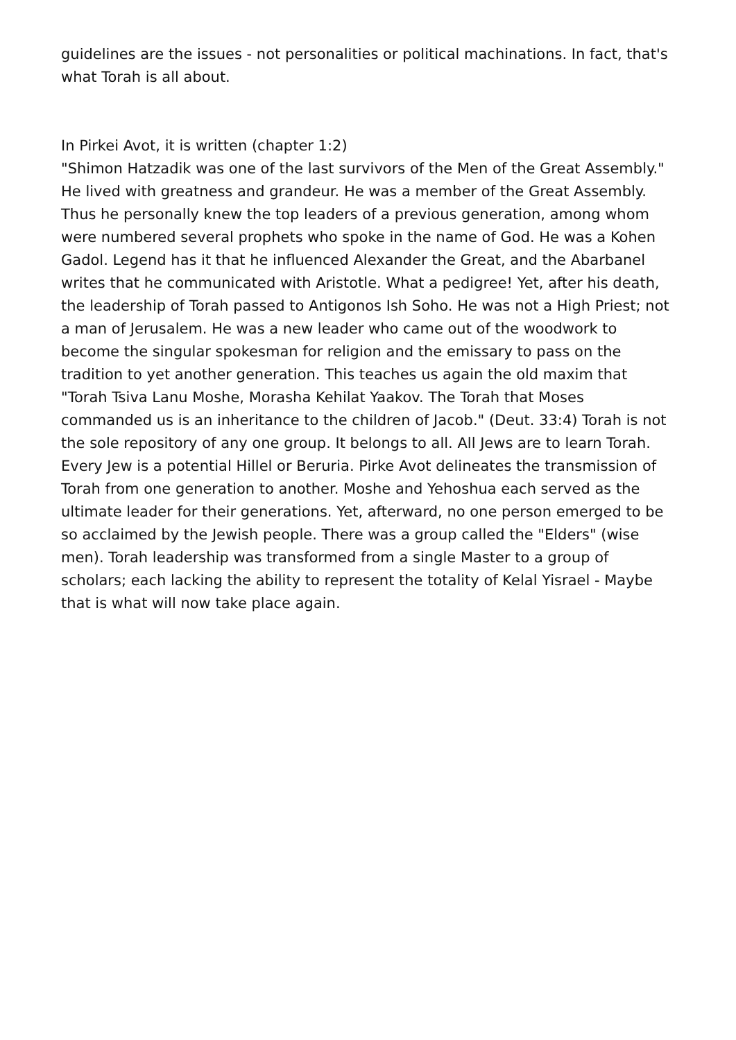guidelines are the issues - not personalities or political machinations. In fact, that's what Torah is all about.
In Pirkei Avot, it is written (chapter 1:2)
"Shimon Hatzadik was one of the last survivors of the Men of the Great Assembly." He lived with greatness and grandeur. He was a member of the Great Assembly. Thus he personally knew the top leaders of a previous generation, among whom were numbered several prophets who spoke in the name of God. He was a Kohen Gadol. Legend has it that he influenced Alexander the Great, and the Abarbanel writes that he communicated with Aristotle. What a pedigree! Yet, after his death, the leadership of Torah passed to Antigonos Ish Soho. He was not a High Priest; not a man of Jerusalem. He was a new leader who came out of the woodwork to become the singular spokesman for religion and the emissary to pass on the tradition to yet another generation. This teaches us again the old maxim that "Torah Tsiva Lanu Moshe, Morasha Kehilat Yaakov. The Torah that Moses commanded us is an inheritance to the children of Jacob." (Deut. 33:4) Torah is not the sole repository of any one group. It belongs to all. All Jews are to learn Torah. Every Jew is a potential Hillel or Beruria. Pirke Avot delineates the transmission of Torah from one generation to another. Moshe and Yehoshua each served as the ultimate leader for their generations. Yet, afterward, no one person emerged to be so acclaimed by the Jewish people. There was a group called the "Elders" (wise men). Torah leadership was transformed from a single Master to a group of scholars; each lacking the ability to represent the totality of Kelal Yisrael - Maybe that is what will now take place again.